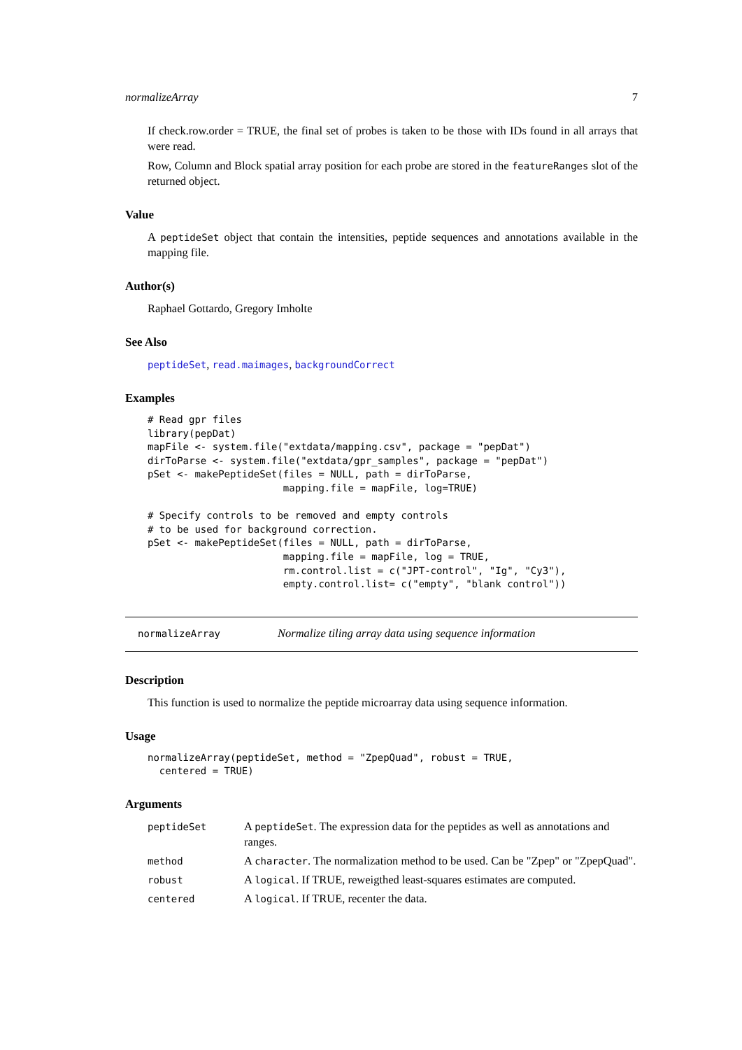normalizeArray 7
If check.row.order = TRUE, the final set of probes is taken to be those with IDs found in all arrays that were read.
Row, Column and Block spatial array position for each probe are stored in the featureRanges slot of the returned object.
Value
A peptideSet object that contain the intensities, peptide sequences and annotations available in the mapping file.
Author(s)
Raphael Gottardo, Gregory Imholte
See Also
peptideSet, read.maimages, backgroundCorrect
Examples
# Read gpr files
library(pepDat)
mapFile <- system.file("extdata/mapping.csv", package = "pepDat")
dirToParse <- system.file("extdata/gpr_samples", package = "pepDat")
pSet <- makePeptideSet(files = NULL, path = dirToParse,
                       mapping.file = mapFile, log=TRUE)

# Specify controls to be removed and empty controls
# to be used for background correction.
pSet <- makePeptideSet(files = NULL, path = dirToParse,
                       mapping.file = mapFile, log = TRUE,
                       rm.control.list = c("JPT-control", "Ig", "Cy3"),
                       empty.control.list= c("empty", "blank control"))
normalizeArray Normalize tiling array data using sequence information
Description
This function is used to normalize the peptide microarray data using sequence information.
Usage
normalizeArray(peptideSet, method = "ZpepQuad", robust = TRUE,
  centered = TRUE)
Arguments
| peptideSet | A peptideSet . The expression data for the peptides as well as annotations and ranges. |
| method | A character . The normalization method to be used. Can be "Zpep" or "ZpepQuad". |
| robust | A logical . If TRUE, reweigthed least-squares estimates are computed. |
| centered | A logical . If TRUE, recenter the data. |